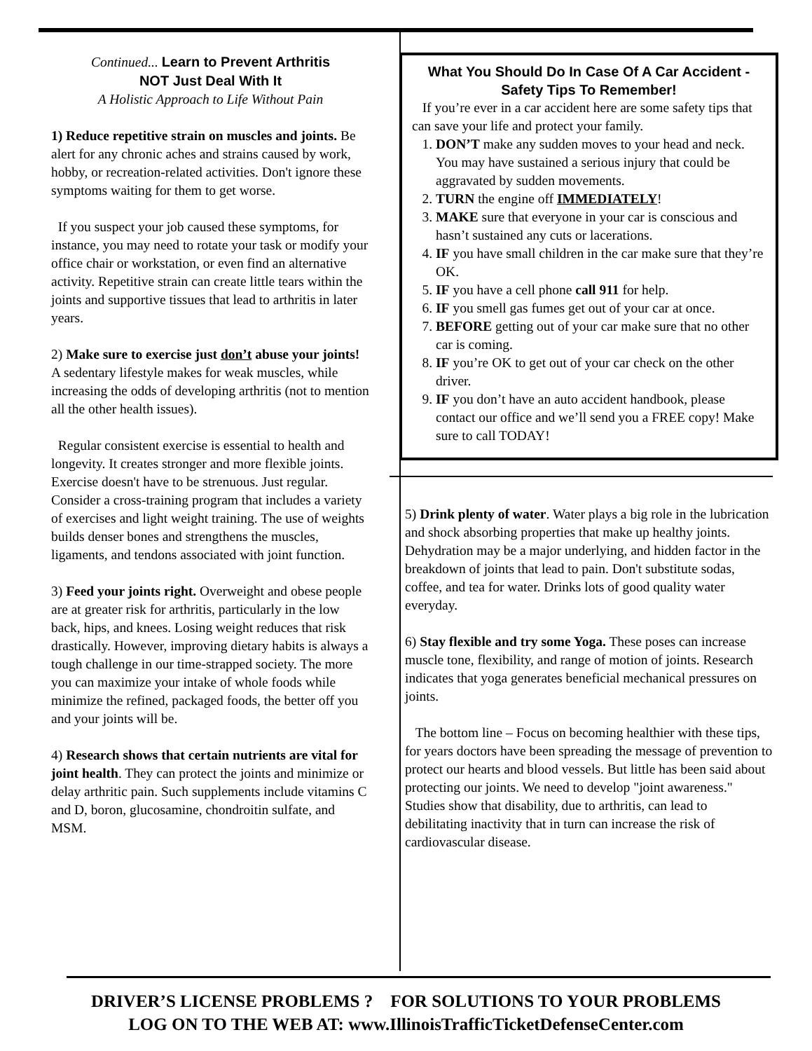Continued... Learn to Prevent Arthritis
NOT Just Deal With It
A Holistic Approach to Life Without Pain
1) Reduce repetitive strain on muscles and joints. Be alert for any chronic aches and strains caused by work, hobby, or recreation-related activities. Don't ignore these symptoms waiting for them to get worse.
If you suspect your job caused these symptoms, for instance, you may need to rotate your task or modify your office chair or workstation, or even find an alternative activity. Repetitive strain can create little tears within the joints and supportive tissues that lead to arthritis in later years.
2) Make sure to exercise just don’t abuse your joints! A sedentary lifestyle makes for weak muscles, while increasing the odds of developing arthritis (not to mention all the other health issues).
Regular consistent exercise is essential to health and longevity. It creates stronger and more flexible joints. Exercise doesn't have to be strenuous. Just regular. Consider a cross-training program that includes a variety of exercises and light weight training. The use of weights builds denser bones and strengthens the muscles, ligaments, and tendons associated with joint function.
3) Feed your joints right. Overweight and obese people are at greater risk for arthritis, particularly in the low back, hips, and knees. Losing weight reduces that risk drastically. However, improving dietary habits is always a tough challenge in our time-strapped society. The more you can maximize your intake of whole foods while minimize the refined, packaged foods, the better off you and your joints will be.
4) Research shows that certain nutrients are vital for joint health. They can protect the joints and minimize or delay arthritic pain. Such supplements include vitamins C and D, boron, glucosamine, chondroitin sulfate, and MSM.
What You Should Do In Case Of A Car Accident - Safety Tips To Remember!
If you’re ever in a car accident here are some safety tips that can save your life and protect your family.
1. DON’T make any sudden moves to your head and neck. You may have sustained a serious injury that could be aggravated by sudden movements.
2. TURN the engine off IMMEDIATELY!
3. MAKE sure that everyone in your car is conscious and hasn’t sustained any cuts or lacerations.
4. IF you have small children in the car make sure that they’re OK.
5. IF you have a cell phone call 911 for help.
6. IF you smell gas fumes get out of your car at once.
7. BEFORE getting out of your car make sure that no other car is coming.
8. IF you’re OK to get out of your car check on the other driver.
9. IF you don’t have an auto accident handbook, please contact our office and we’ll send you a FREE copy! Make sure to call TODAY!
5) Drink plenty of water. Water plays a big role in the lubrication and shock absorbing properties that make up healthy joints. Dehydration may be a major underlying, and hidden factor in the breakdown of joints that lead to pain. Don't substitute sodas, coffee, and tea for water. Drinks lots of good quality water everyday.
6) Stay flexible and try some Yoga. These poses can increase muscle tone, flexibility, and range of motion of joints. Research indicates that yoga generates beneficial mechanical pressures on joints.
The bottom line – Focus on becoming healthier with these tips, for years doctors have been spreading the message of prevention to protect our hearts and blood vessels. But little has been said about protecting our joints. We need to develop "joint awareness." Studies show that disability, due to arthritis, can lead to debilitating inactivity that in turn can increase the risk of cardiovascular disease.
DRIVER’S LICENSE PROBLEMS ? FOR SOLUTIONS TO YOUR PROBLEMS
LOG ON TO THE WEB AT: www.IllinoisTrafficTicketDefenseCenter.com